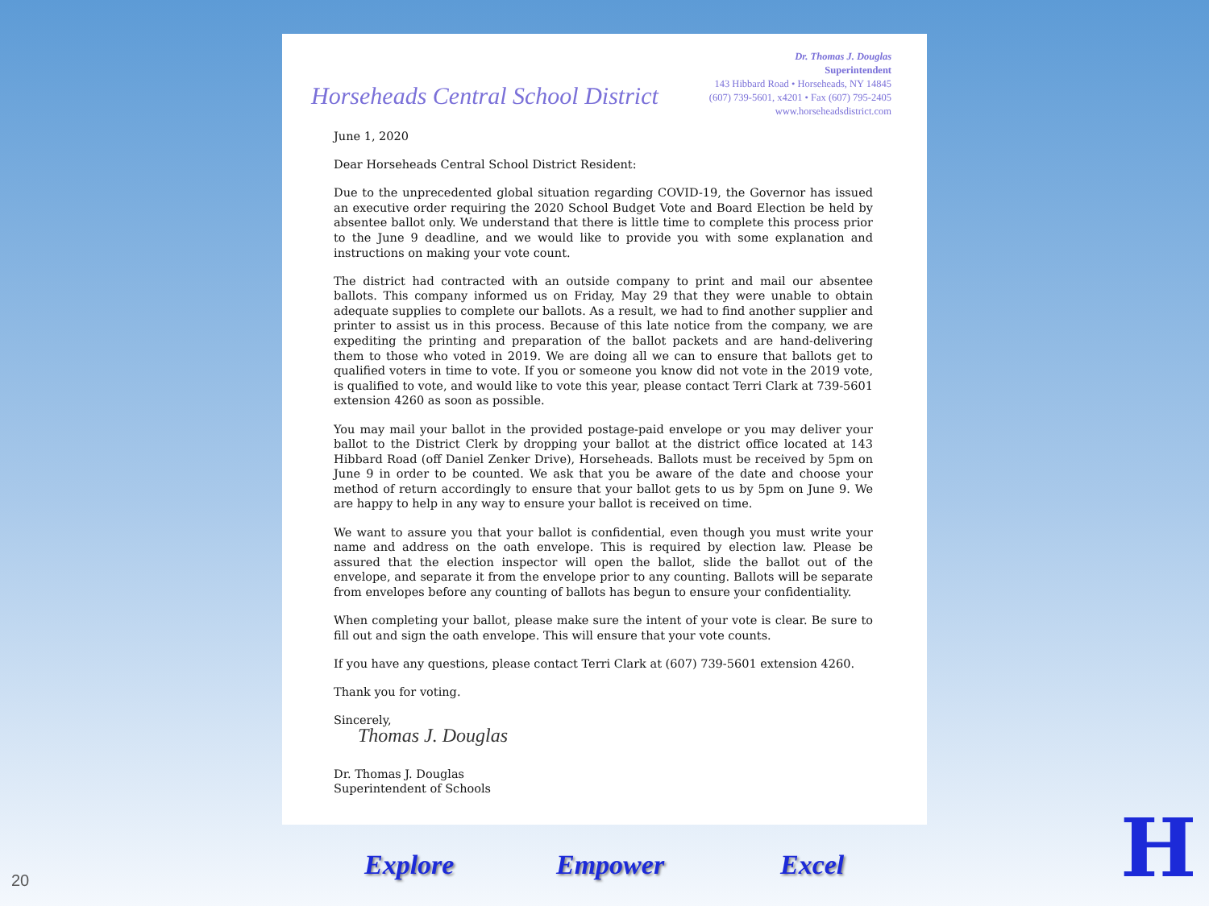Horseheads Central School District
Dr. Thomas J. Douglas
Superintendent
143 Hibbard Road • Horseheads, NY 14845
(607) 739-5601, x4201 • Fax (607) 795-2405
www.horseheadsdistrict.com
June 1, 2020
Dear Horseheads Central School District Resident:
Due to the unprecedented global situation regarding COVID-19, the Governor has issued an executive order requiring the 2020 School Budget Vote and Board Election be held by absentee ballot only. We understand that there is little time to complete this process prior to the June 9 deadline, and we would like to provide you with some explanation and instructions on making your vote count.
The district had contracted with an outside company to print and mail our absentee ballots. This company informed us on Friday, May 29 that they were unable to obtain adequate supplies to complete our ballots. As a result, we had to find another supplier and printer to assist us in this process. Because of this late notice from the company, we are expediting the printing and preparation of the ballot packets and are hand-delivering them to those who voted in 2019. We are doing all we can to ensure that ballots get to qualified voters in time to vote. If you or someone you know did not vote in the 2019 vote, is qualified to vote, and would like to vote this year, please contact Terri Clark at 739-5601 extension 4260 as soon as possible.
You may mail your ballot in the provided postage-paid envelope or you may deliver your ballot to the District Clerk by dropping your ballot at the district office located at 143 Hibbard Road (off Daniel Zenker Drive), Horseheads. Ballots must be received by 5pm on June 9 in order to be counted. We ask that you be aware of the date and choose your method of return accordingly to ensure that your ballot gets to us by 5pm on June 9. We are happy to help in any way to ensure your ballot is received on time.
We want to assure you that your ballot is confidential, even though you must write your name and address on the oath envelope. This is required by election law. Please be assured that the election inspector will open the ballot, slide the ballot out of the envelope, and separate it from the envelope prior to any counting. Ballots will be separate from envelopes before any counting of ballots has begun to ensure your confidentiality.
When completing your ballot, please make sure the intent of your vote is clear. Be sure to fill out and sign the oath envelope. This will ensure that your vote counts.
If you have any questions, please contact Terri Clark at (607) 739-5601 extension 4260.
Thank you for voting.
Sincerely,
Thomas J. Douglas
Dr. Thomas J. Douglas
Superintendent of Schools
Explore Empower Excel 20 H